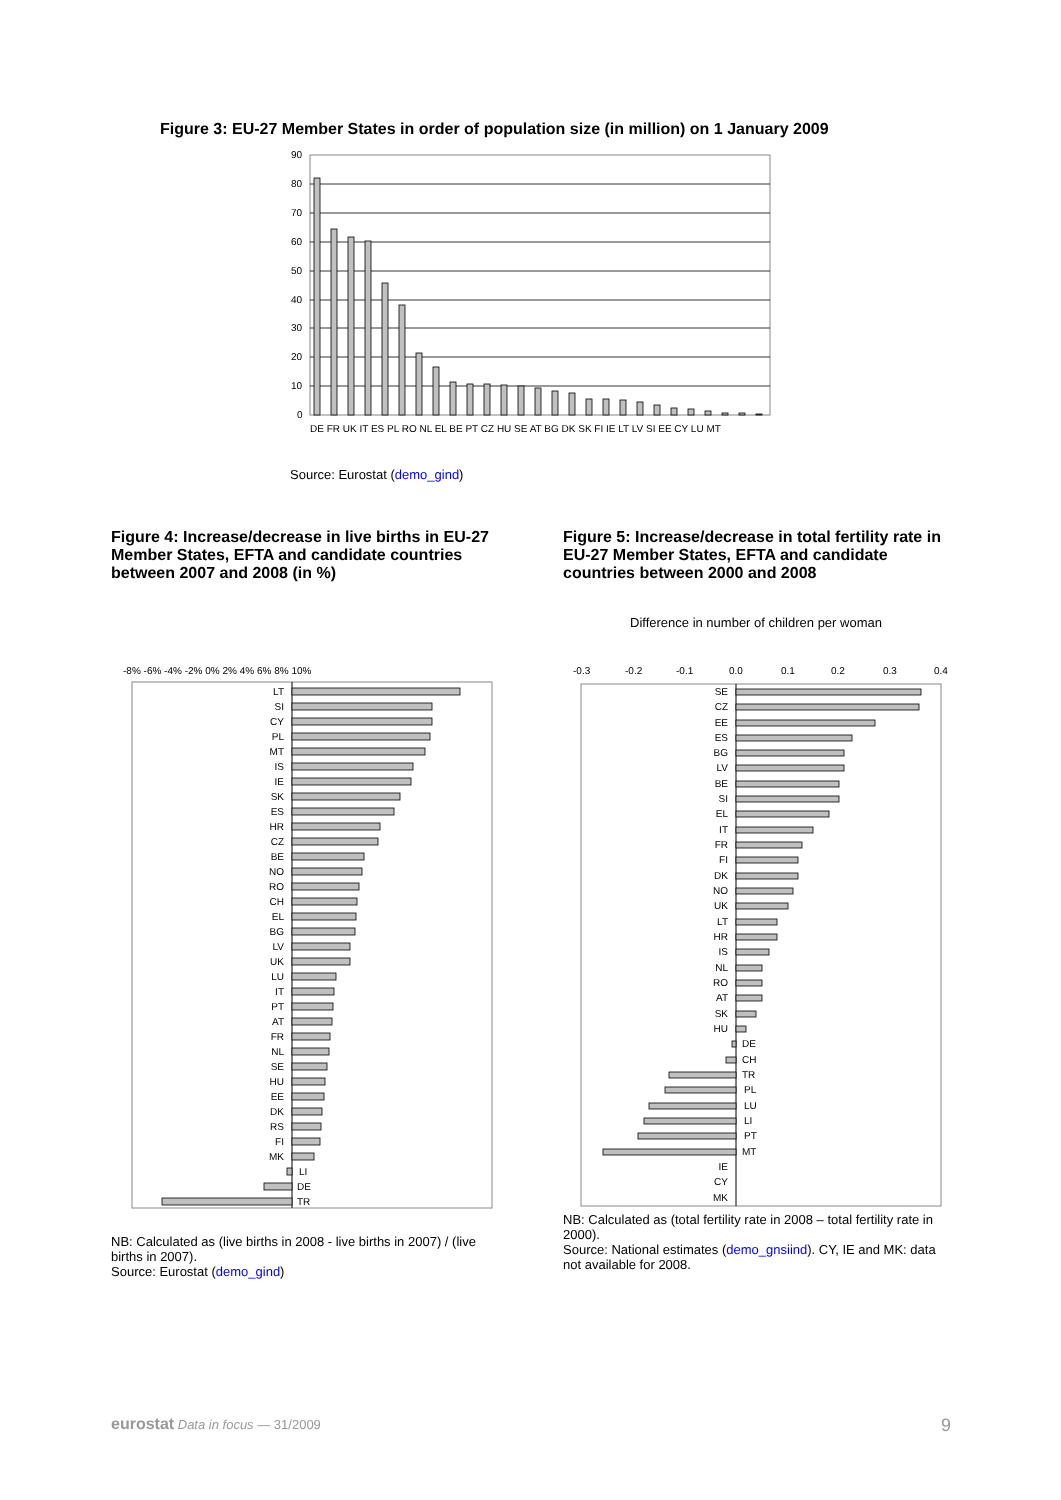Figure 3: EU-27 Member States in order of population size (in million) on 1 January 2009
90
80
70
60
50
40
30
20
10
0
DE FR UK IT ES PL RO NL EL BE PT CZ HU SE AT BG DK SK FI IE LT LV SI EE CY LU MT
Source: Eurostat (demo_gind)
Figure 4: Increase/decrease in live births in EU-27 Member States, EFTA and candidate countries between 2007 and 2008 (in %)
Figure 5: Increase/decrease in total fertility rate in EU-27 Member States, EFTA and candidate countries between 2000 and 2008
-8% -6% -4% -2% 0% 2% 4% 6% 8% 10%
LT
SI
CY
PL
MT
IS
IE
SK
ES
HR
CZ
BE
NO
RO
CH
EL
BG
LV
UK
LU
IT
PT
AT
FR
NL
SE
HU
EE
DK
RS
FI
MK
LI
DE
TR
Difference in number of children per woman
-0.3
-0.2
-0.1
0.0
0.1
0.2
0.3
0.4
SE
CZ
EE
ES
BG
LV
BE
SI
EL
IT
FR
FI
DK
NO
UK
LT
HR
IS
NL
RO
AT
SK
HU
DE
CH
TR
PL
LU
LI
PT
MT
IE
CY
MK
NB: Calculated as (live births in 2008 - live births in 2007) / (live births in 2007).
Source: Eurostat (demo_gind)
NB: Calculated as (total fertility rate in 2008 – total fertility rate in 2000).
Source: National estimates (demo_gnsiind). CY, IE and MK: data not available for 2008.
eurostat Data in focus — 31/2009 9